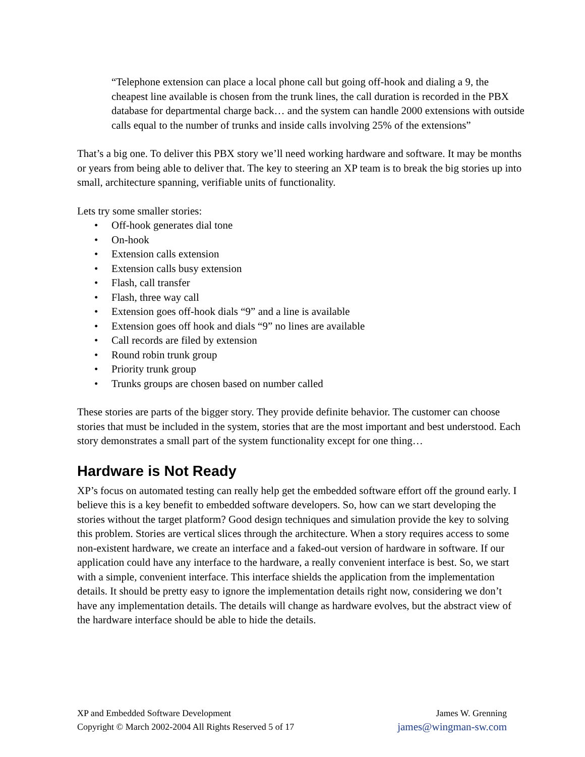“Telephone extension can place a local phone call but going off-hook and dialing a 9, the cheapest line available is chosen from the trunk lines, the call duration is recorded in the PBX database for departmental charge back… and the system can handle 2000 extensions with outside calls equal to the number of trunks and inside calls involving 25% of the extensions”
That’s a big one. To deliver this PBX story we’ll need working hardware and software. It may be months or years from being able to deliver that. The key to steering an XP team is to break the big stories up into small, architecture spanning, verifiable units of functionality.
Lets try some smaller stories:
• Off-hook generates dial tone
• On-hook
• Extension calls extension
• Extension calls busy extension
• Flash, call transfer
• Flash, three way call
• Extension goes off-hook dials “9” and a line is available
• Extension goes off hook and dials “9” no lines are available
• Call records are filed by extension
• Round robin trunk group
• Priority trunk group
• Trunks groups are chosen based on number called
These stories are parts of the bigger story. They provide definite behavior. The customer can choose stories that must be included in the system, stories that are the most important and best understood. Each story demonstrates a small part of the system functionality except for one thing…
Hardware is Not Ready
XP’s focus on automated testing can really help get the embedded software effort off the ground early. I believe this is a key benefit to embedded software developers. So, how can we start developing the stories without the target platform? Good design techniques and simulation provide the key to solving this problem. Stories are vertical slices through the architecture. When a story requires access to some non-existent hardware, we create an interface and a faked-out version of hardware in software. If our application could have any interface to the hardware, a really convenient interface is best. So, we start with a simple, convenient interface. This interface shields the application from the implementation details. It should be pretty easy to ignore the implementation details right now, considering we don’t have any implementation details. The details will change as hardware evolves, but the abstract view of the hardware interface should be able to hide the details.
XP and Embedded Software Development
Copyright © March 2002-2004 All Rights Reserved 5 of 17
James W. Grenning
james@wingman-sw.com